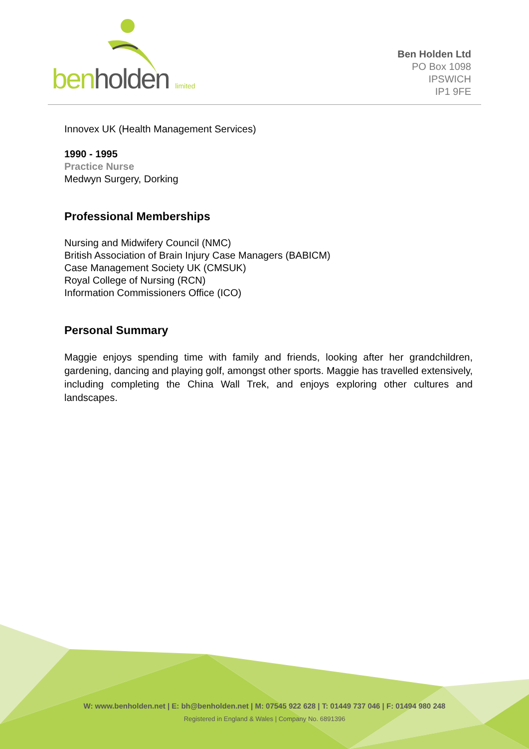ben holden limited
Ben Holden Ltd
PO Box 1098
IPSWICH
IP1 9FE
Innovex UK (Health Management Services)
1990 - 1995
Practice Nurse
Medwyn Surgery, Dorking
Professional Memberships
Nursing and Midwifery Council (NMC)
British Association of Brain Injury Case Managers (BABICM)
Case Management Society UK (CMSUK)
Royal College of Nursing (RCN)
Information Commissioners Office (ICO)
Personal Summary
Maggie enjoys spending time with family and friends, looking after her grandchildren, gardening, dancing and playing golf, amongst other sports. Maggie has travelled extensively, including completing the China Wall Trek, and enjoys exploring other cultures and landscapes.
W: www.benholden.net | E: bh@benholden.net | M: 07545 922 628 | T: 01449 737 046 | F: 01494 980 248
Registered in England & Wales | Company No. 6891396